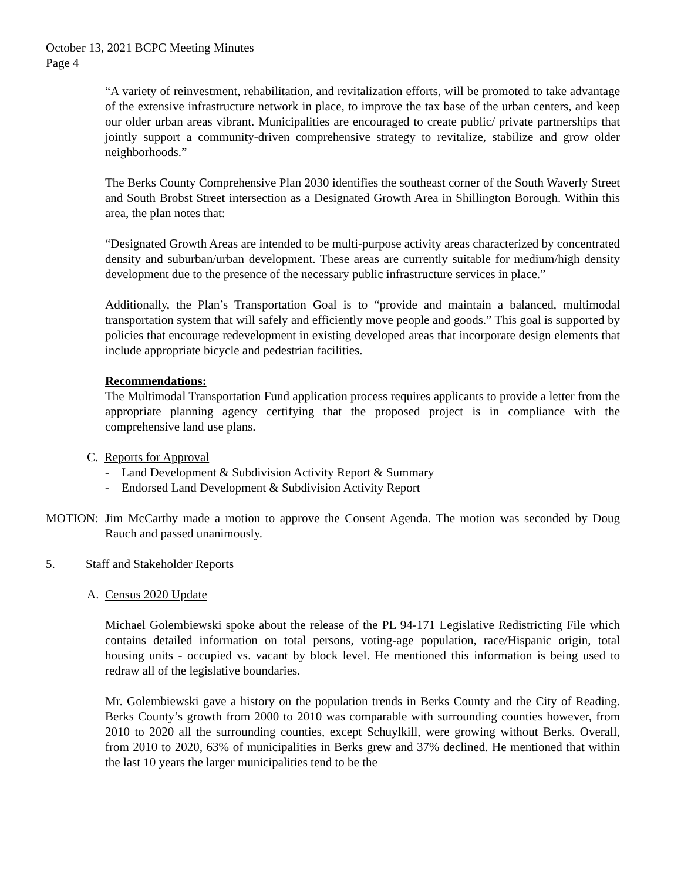October 13, 2021 BCPC Meeting Minutes
Page 4
“A variety of reinvestment, rehabilitation, and revitalization efforts, will be promoted to take advantage of the extensive infrastructure network in place, to improve the tax base of the urban centers, and keep our older urban areas vibrant. Municipalities are encouraged to create public/ private partnerships that jointly support a community-driven comprehensive strategy to revitalize, stabilize and grow older neighborhoods.”
The Berks County Comprehensive Plan 2030 identifies the southeast corner of the South Waverly Street and South Brobst Street intersection as a Designated Growth Area in Shillington Borough. Within this area, the plan notes that:
“Designated Growth Areas are intended to be multi-purpose activity areas characterized by concentrated density and suburban/urban development. These areas are currently suitable for medium/high density development due to the presence of the necessary public infrastructure services in place.”
Additionally, the Plan’s Transportation Goal is to “provide and maintain a balanced, multimodal transportation system that will safely and efficiently move people and goods.” This goal is supported by policies that encourage redevelopment in existing developed areas that incorporate design elements that include appropriate bicycle and pedestrian facilities.
Recommendations:
The Multimodal Transportation Fund application process requires applicants to provide a letter from the appropriate planning agency certifying that the proposed project is in compliance with the comprehensive land use plans.
C. Reports for Approval
- Land Development & Subdivision Activity Report & Summary
- Endorsed Land Development & Subdivision Activity Report
MOTION: Jim McCarthy made a motion to approve the Consent Agenda. The motion was seconded by Doug Rauch and passed unanimously.
5. Staff and Stakeholder Reports
A. Census 2020 Update
Michael Golembiewski spoke about the release of the PL 94-171 Legislative Redistricting File which contains detailed information on total persons, voting-age population, race/Hispanic origin, total housing units - occupied vs. vacant by block level. He mentioned this information is being used to redraw all of the legislative boundaries.
Mr. Golembiewski gave a history on the population trends in Berks County and the City of Reading. Berks County’s growth from 2000 to 2010 was comparable with surrounding counties however, from 2010 to 2020 all the surrounding counties, except Schuylkill, were growing without Berks. Overall, from 2010 to 2020, 63% of municipalities in Berks grew and 37% declined. He mentioned that within the last 10 years the larger municipalities tend to be the